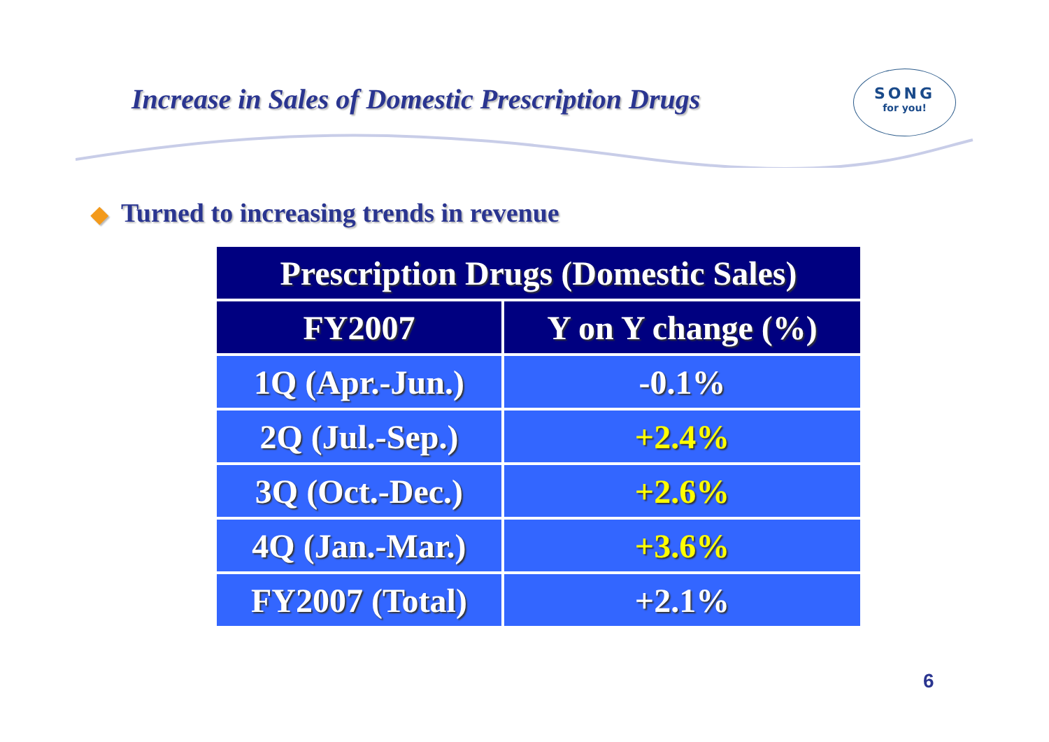Increase in Sales of Domestic Prescription Drugs
SONG
for you!
◆ Turned to increasing trends in revenue
| Prescription Drugs (Domestic Sales) | |
| --- | --- |
| FY2007 | Y on Y change (%) |
| 1Q (Apr.-Jun.) | -0.1% |
| 2Q (Jul.-Sep.) | +2.4% |
| 3Q (Oct.-Dec.) | +2.6% |
| 4Q (Jan.-Mar.) | +3.6% |
| FY2007 (Total) | +2.1% |
6